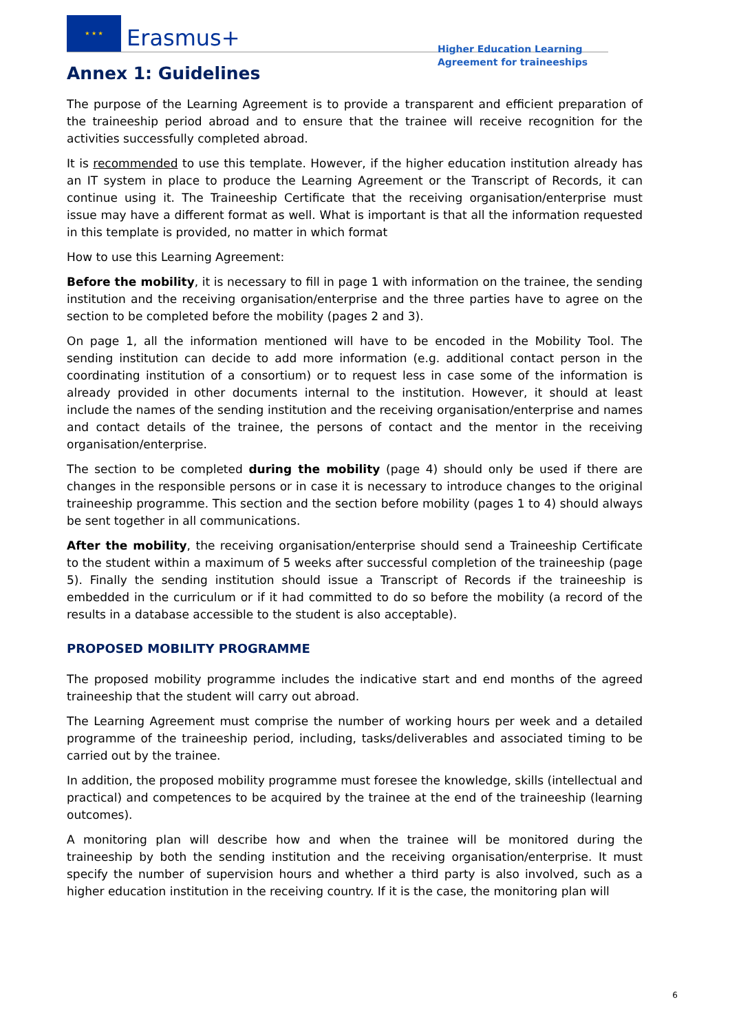★ ★ ★
Erasmus+
Higher Education Learning Agreement for traineeships
Annex 1: Guidelines
The purpose of the Learning Agreement is to provide a transparent and efficient preparation of the traineeship period abroad and to ensure that the trainee will receive recognition for the activities successfully completed abroad.
It is recommended to use this template. However, if the higher education institution already has an IT system in place to produce the Learning Agreement or the Transcript of Records, it can continue using it. The Traineeship Certificate that the receiving organisation/enterprise must issue may have a different format as well. What is important is that all the information requested in this template is provided, no matter in which format
How to use this Learning Agreement:
Before the mobility, it is necessary to fill in page 1 with information on the trainee, the sending institution and the receiving organisation/enterprise and the three parties have to agree on the section to be completed before the mobility (pages 2 and 3).
On page 1, all the information mentioned will have to be encoded in the Mobility Tool. The sending institution can decide to add more information (e.g. additional contact person in the coordinating institution of a consortium) or to request less in case some of the information is already provided in other documents internal to the institution. However, it should at least include the names of the sending institution and the receiving organisation/enterprise and names and contact details of the trainee, the persons of contact and the mentor in the receiving organisation/enterprise.
The section to be completed during the mobility (page 4) should only be used if there are changes in the responsible persons or in case it is necessary to introduce changes to the original traineeship programme. This section and the section before mobility (pages 1 to 4) should always be sent together in all communications.
After the mobility, the receiving organisation/enterprise should send a Traineeship Certificate to the student within a maximum of 5 weeks after successful completion of the traineeship (page 5). Finally the sending institution should issue a Transcript of Records if the traineeship is embedded in the curriculum or if it had committed to do so before the mobility (a record of the results in a database accessible to the student is also acceptable).
PROPOSED MOBILITY PROGRAMME
The proposed mobility programme includes the indicative start and end months of the agreed traineeship that the student will carry out abroad.
The Learning Agreement must comprise the number of working hours per week and a detailed programme of the traineeship period, including, tasks/deliverables and associated timing to be carried out by the trainee.
In addition, the proposed mobility programme must foresee the knowledge, skills (intellectual and practical) and competences to be acquired by the trainee at the end of the traineeship (learning outcomes).
A monitoring plan will describe how and when the trainee will be monitored during the traineeship by both the sending institution and the receiving organisation/enterprise. It must specify the number of supervision hours and whether a third party is also involved, such as a higher education institution in the receiving country. If it is the case, the monitoring plan will
6